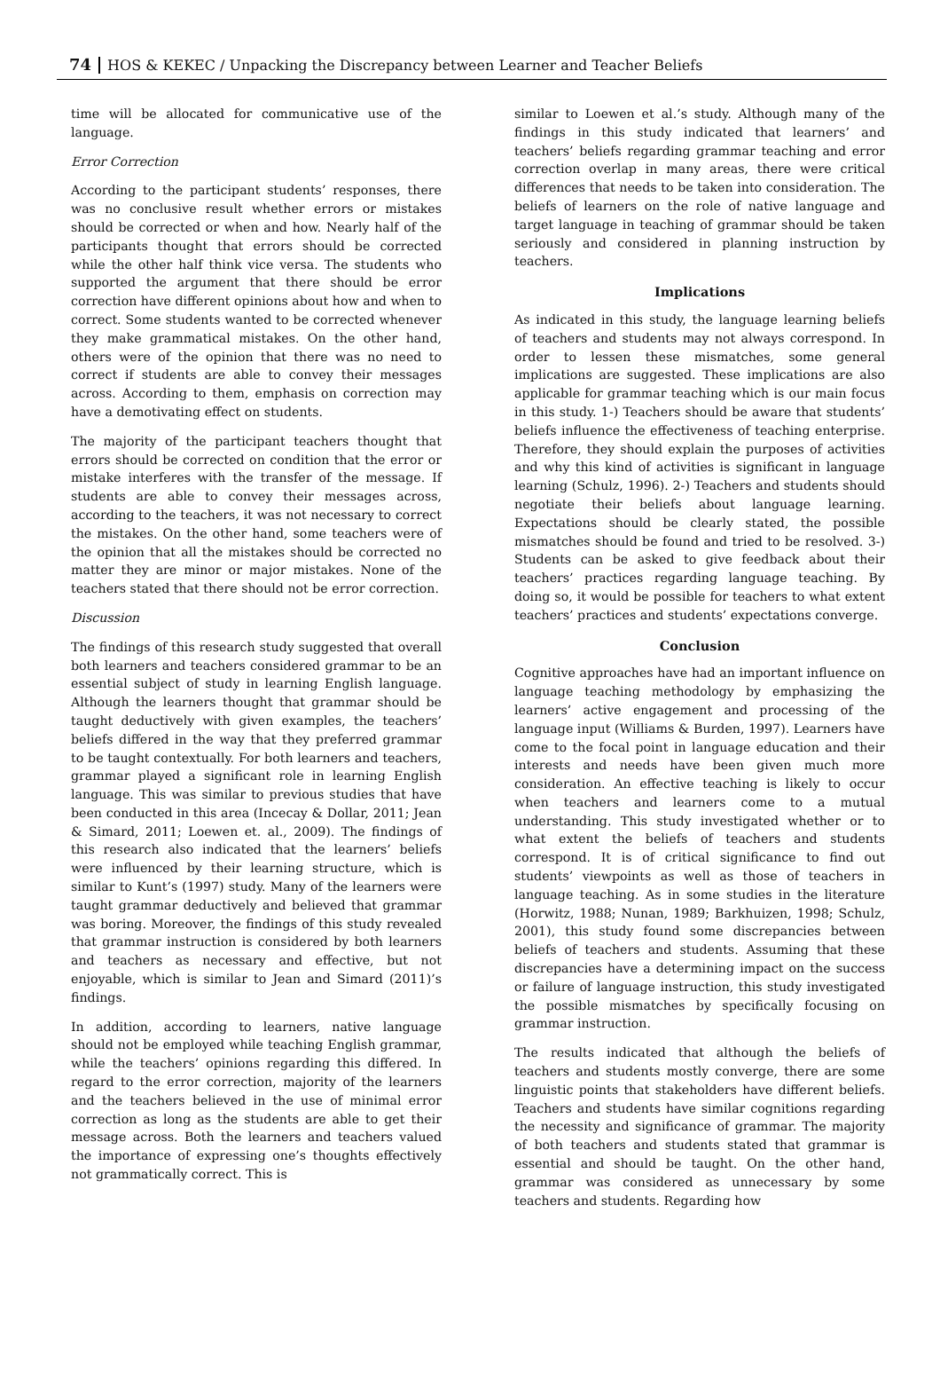74 HOS & KEKEC / Unpacking the Discrepancy between Learner and Teacher Beliefs
time will be allocated for communicative use of the language.
Error Correction
According to the participant students’ responses, there was no conclusive result whether errors or mistakes should be corrected or when and how. Nearly half of the participants thought that errors should be corrected while the other half think vice versa. The students who supported the argument that there should be error correction have different opinions about how and when to correct. Some students wanted to be corrected whenever they make grammatical mistakes. On the other hand, others were of the opinion that there was no need to correct if students are able to convey their messages across. According to them, emphasis on correction may have a demotivating effect on students.
The majority of the participant teachers thought that errors should be corrected on condition that the error or mistake interferes with the transfer of the message. If students are able to convey their messages across, according to the teachers, it was not necessary to correct the mistakes. On the other hand, some teachers were of the opinion that all the mistakes should be corrected no matter they are minor or major mistakes. None of the teachers stated that there should not be error correction.
Discussion
The findings of this research study suggested that overall both learners and teachers considered grammar to be an essential subject of study in learning English language. Although the learners thought that grammar should be taught deductively with given examples, the teachers’ beliefs differed in the way that they preferred grammar to be taught contextually. For both learners and teachers, grammar played a significant role in learning English language. This was similar to previous studies that have been conducted in this area (Incecay & Dollar, 2011; Jean & Simard, 2011; Loewen et. al., 2009). The findings of this research also indicated that the learners’ beliefs were influenced by their learning structure, which is similar to Kunt’s (1997) study. Many of the learners were taught grammar deductively and believed that grammar was boring. Moreover, the findings of this study revealed that grammar instruction is considered by both learners and teachers as necessary and effective, but not enjoyable, which is similar to Jean and Simard (2011)’s findings.
In addition, according to learners, native language should not be employed while teaching English grammar, while the teachers’ opinions regarding this differed. In regard to the error correction, majority of the learners and the teachers believed in the use of minimal error correction as long as the students are able to get their message across. Both the learners and teachers valued the importance of expressing one’s thoughts effectively not grammatically correct. This is
similar to Loewen et al.’s study. Although many of the findings in this study indicated that learners’ and teachers’ beliefs regarding grammar teaching and error correction overlap in many areas, there were critical differences that needs to be taken into consideration. The beliefs of learners on the role of native language and target language in teaching of grammar should be taken seriously and considered in planning instruction by teachers.
Implications
As indicated in this study, the language learning beliefs of teachers and students may not always correspond. In order to lessen these mismatches, some general implications are suggested. These implications are also applicable for grammar teaching which is our main focus in this study. 1-) Teachers should be aware that students’ beliefs influence the effectiveness of teaching enterprise. Therefore, they should explain the purposes of activities and why this kind of activities is significant in language learning (Schulz, 1996). 2-) Teachers and students should negotiate their beliefs about language learning. Expectations should be clearly stated, the possible mismatches should be found and tried to be resolved. 3-) Students can be asked to give feedback about their teachers’ practices regarding language teaching. By doing so, it would be possible for teachers to what extent teachers’ practices and students’ expectations converge.
Conclusion
Cognitive approaches have had an important influence on language teaching methodology by emphasizing the learners’ active engagement and processing of the language input (Williams & Burden, 1997). Learners have come to the focal point in language education and their interests and needs have been given much more consideration. An effective teaching is likely to occur when teachers and learners come to a mutual understanding. This study investigated whether or to what extent the beliefs of teachers and students correspond. It is of critical significance to find out students’ viewpoints as well as those of teachers in language teaching. As in some studies in the literature (Horwitz, 1988; Nunan, 1989; Barkhuizen, 1998; Schulz, 2001), this study found some discrepancies between beliefs of teachers and students. Assuming that these discrepancies have a determining impact on the success or failure of language instruction, this study investigated the possible mismatches by specifically focusing on grammar instruction.
The results indicated that although the beliefs of teachers and students mostly converge, there are some linguistic points that stakeholders have different beliefs. Teachers and students have similar cognitions regarding the necessity and significance of grammar. The majority of both teachers and students stated that grammar is essential and should be taught. On the other hand, grammar was considered as unnecessary by some teachers and students. Regarding how